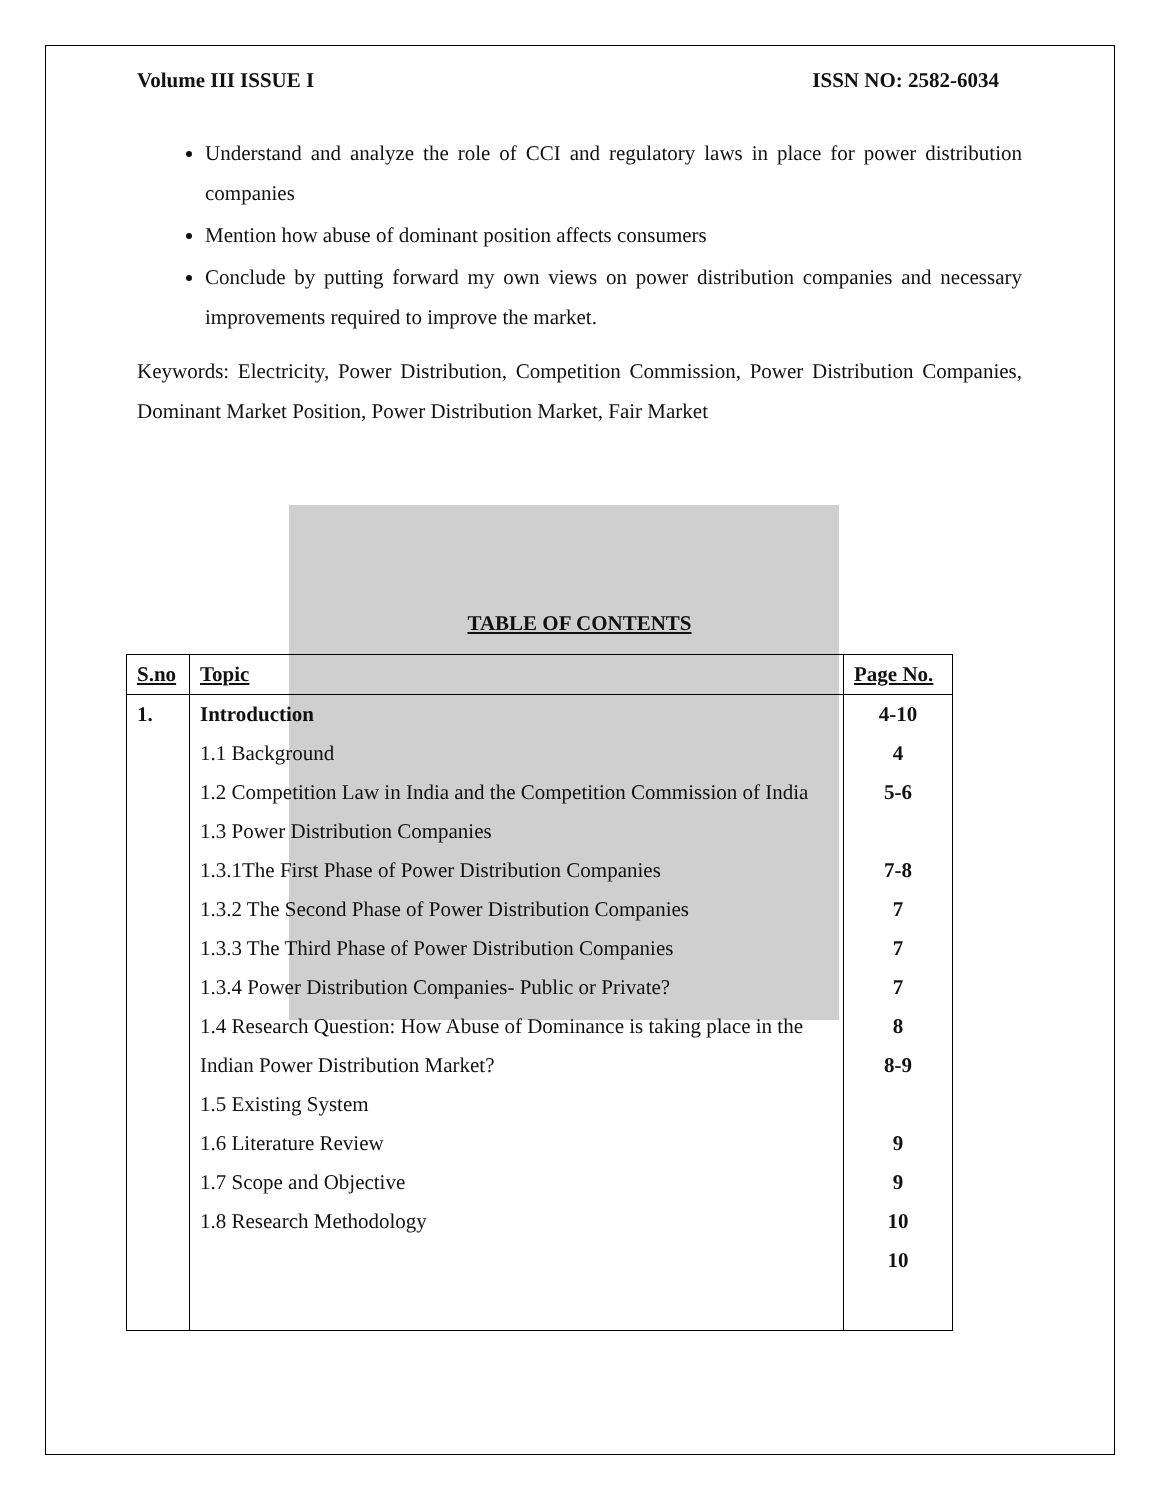Volume III ISSUE I ISSN NO: 2582-6034
Understand and analyze the role of CCI and regulatory laws in place for power distribution companies
Mention how abuse of dominant position affects consumers
Conclude by putting forward my own views on power distribution companies and necessary improvements required to improve the market.
Keywords: Electricity, Power Distribution, Competition Commission, Power Distribution Companies, Dominant Market Position, Power Distribution Market, Fair Market
TABLE OF CONTENTS
| S.no | Topic | Page No. |
| --- | --- | --- |
| 1. | Introduction 1.1 Background 1.2 Competition Law in India and the Competition Commission of India 1.3 Power Distribution Companies 1.3.1The First Phase of Power Distribution Companies 1.3.2 The Second Phase of Power Distribution Companies 1.3.3 The Third Phase of Power Distribution Companies 1.3.4 Power Distribution Companies- Public or Private? 1.4 Research Question: How Abuse of Dominance is taking place in the Indian Power Distribution Market? 1.5 Existing System 1.6 Literature Review 1.7 Scope and Objective 1.8 Research Methodology | 4-10 4 5-6 7-8 7 7 7 8 8-9 9 9 10 10 |